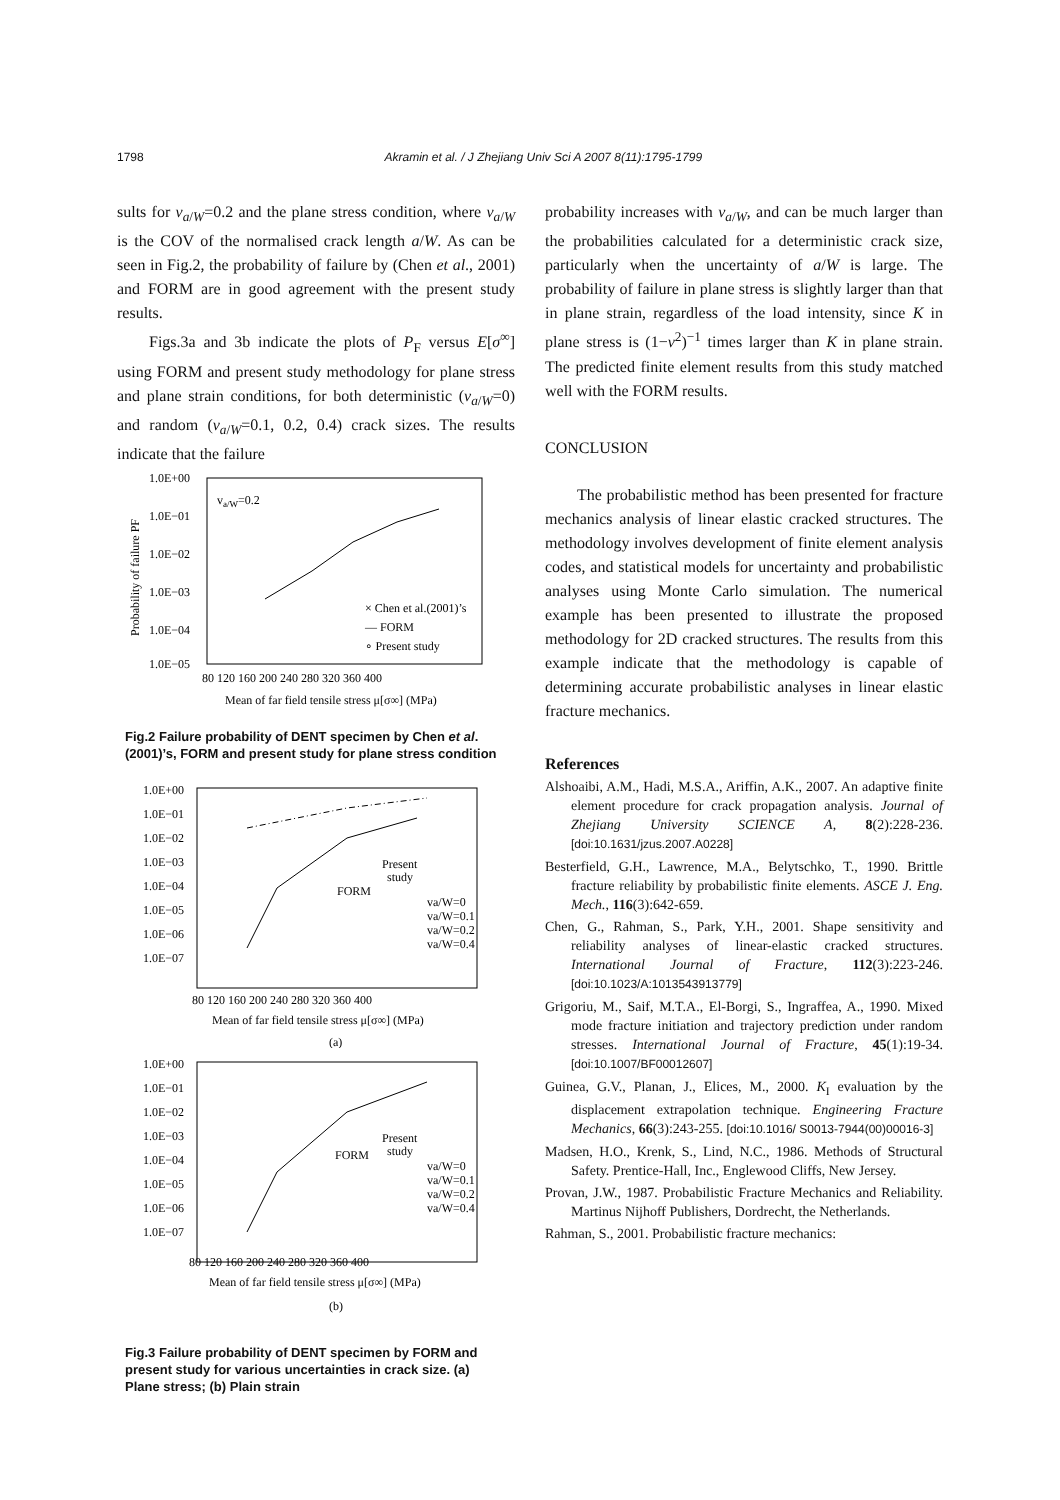1798 Akramin et al. / J Zhejiang Univ Sci A 2007 8(11):1795-1799
sults for v<sub>a/W</sub>=0.2 and the plane stress condition, where v<sub>a/W</sub> is the COV of the normalised crack length a/W. As can be seen in Fig.2, the probability of failure by (Chen et al., 2001) and FORM are in good agreement with the present study results.
Figs.3a and 3b indicate the plots of P<sub>F</sub> versus E[σ<sup>∞</sup>] using FORM and present study methodology for plane stress and plane strain conditions, for both deterministic (v<sub>a/W</sub>=0) and random (v<sub>a/W</sub>=0.1, 0.2, 0.4) crack sizes. The results indicate that the failure
1.0E+00
1.0E−01
1.0E−02
1.0E−03
1.0E−04
1.0E−05
va/W=0.2
× Chen et al.(2001)’s
— FORM
∘ Present study
80 120 160 200 240 280 320 360 400
Mean of far field tensile stress μ[σ∞] (MPa)
Probability of failure PF
Fig.2 Failure probability of DENT specimen by Chen et al.(2001)’s, FORM and present study for plane stress condition
1.0E+00
1.0E−01
1.0E−02
1.0E−03
1.0E−04
1.0E−05
1.0E−06
1.0E−07
Present
study
FORM
va/W=0
va/W=0.1
va/W=0.2
va/W=0.4
80 120 160 200 240 280 320 360 400
Mean of far field tensile stress μ[σ∞] (MPa)
(a)
1.0E+00
1.0E−01
1.0E−02
1.0E−03
1.0E−04
1.0E−05
1.0E−06
1.0E−07
Present
study
FORM
va/W=0
va/W=0.1
va/W=0.2
va/W=0.4
80 120 160 200 240 280 320 360 400
Mean of far field tensile stress μ[σ∞] (MPa)
(b)
Fig.3 Failure probability of DENT specimen by FORM and present study for various uncertainties in crack size. (a) Plane stress; (b) Plain strain
probability increases with v<sub>a/W</sub>, and can be much larger than the probabilities calculated for a deterministic crack size, particularly when the uncertainty of a/W is large. The probability of failure in plane stress is slightly larger than that in plane strain, regardless of the load intensity, since K in plane stress is (1−v<sup>2</sup>)<sup>−1</sup> times larger than K in plane strain. The predicted finite element results from this study matched well with the FORM results.
CONCLUSION
The probabilistic method has been presented for fracture mechanics analysis of linear elastic cracked structures. The methodology involves development of finite element analysis codes, and statistical models for uncertainty and probabilistic analyses using Monte Carlo simulation. The numerical example has been presented to illustrate the proposed methodology for 2D cracked structures. The results from this example indicate that the methodology is capable of determining accurate probabilistic analyses in linear elastic fracture mechanics.
References
Alshoaibi, A.M., Hadi, M.S.A., Ariffin, A.K., 2007. An adaptive finite element procedure for crack propagation analysis. Journal of Zhejiang University SCIENCE A, 8(2):228-236. [doi:10.1631/jzus.2007.A0228]
Besterfield, G.H., Lawrence, M.A., Belytschko, T., 1990. Brittle fracture reliability by probabilistic finite elements. ASCE J. Eng. Mech., 116(3):642-659.
Chen, G., Rahman, S., Park, Y.H., 2001. Shape sensitivity and reliability analyses of linear-elastic cracked structures. International Journal of Fracture, 112(3):223-246. [doi:10.1023/A:1013543913779]
Grigoriu, M., Saif, M.T.A., El-Borgi, S., Ingraffea, A., 1990. Mixed mode fracture initiation and trajectory prediction under random stresses. International Journal of Fracture, 45(1):19-34. [doi:10.1007/BF00012607]
Guinea, G.V., Planan, J., Elices, M., 2000. K<sub>I</sub> evaluation by the displacement extrapolation technique. Engineering Fracture Mechanics, 66(3):243-255. [doi:10.1016/ S0013-7944(00)00016-3]
Madsen, H.O., Krenk, S., Lind, N.C., 1986. Methods of Structural Safety. Prentice-Hall, Inc., Englewood Cliffs, New Jersey.
Provan, J.W., 1987. Probabilistic Fracture Mechanics and Reliability. Martinus Nijhoff Publishers, Dordrecht, the Netherlands.
Rahman, S., 2001. Probabilistic fracture mechanics: